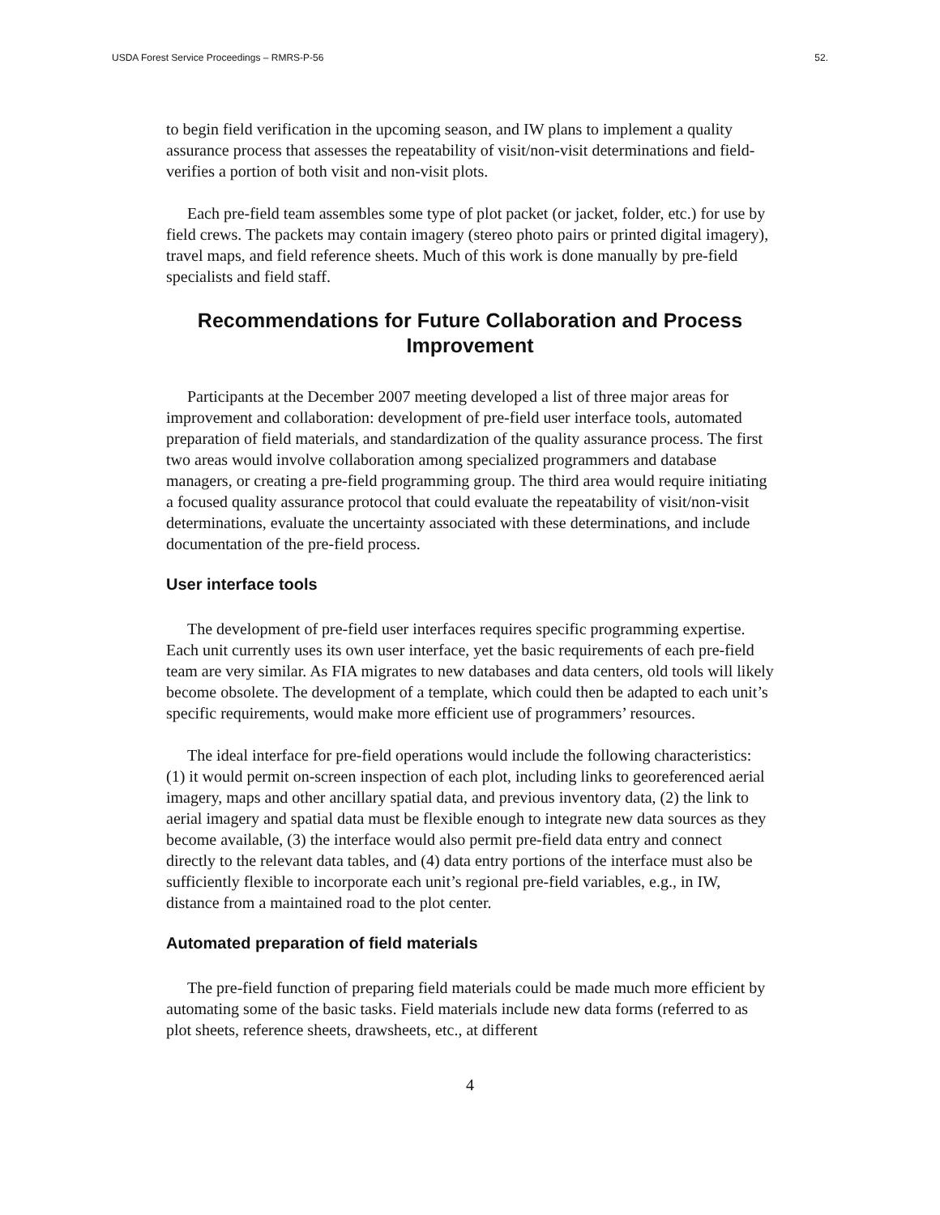USDA Forest Service Proceedings – RMRS-P-56 52.
to begin field verification in the upcoming season, and IW plans to implement a quality assurance process that assesses the repeatability of visit/non-visit determinations and field-verifies a portion of both visit and non-visit plots.
Each pre-field team assembles some type of plot packet (or jacket, folder, etc.) for use by field crews. The packets may contain imagery (stereo photo pairs or printed digital imagery), travel maps, and field reference sheets. Much of this work is done manually by pre-field specialists and field staff.
Recommendations for Future Collaboration and Process Improvement
Participants at the December 2007 meeting developed a list of three major areas for improvement and collaboration: development of pre-field user interface tools, automated preparation of field materials, and standardization of the quality assurance process. The first two areas would involve collaboration among specialized programmers and database managers, or creating a pre-field programming group. The third area would require initiating a focused quality assurance protocol that could evaluate the repeatability of visit/non-visit determinations, evaluate the uncertainty associated with these determinations, and include documentation of the pre-field process.
User interface tools
The development of pre-field user interfaces requires specific programming expertise. Each unit currently uses its own user interface, yet the basic requirements of each pre-field team are very similar. As FIA migrates to new databases and data centers, old tools will likely become obsolete. The development of a template, which could then be adapted to each unit’s specific requirements, would make more efficient use of programmers’ resources.
The ideal interface for pre-field operations would include the following characteristics: (1) it would permit on-screen inspection of each plot, including links to georeferenced aerial imagery, maps and other ancillary spatial data, and previous inventory data, (2) the link to aerial imagery and spatial data must be flexible enough to integrate new data sources as they become available, (3) the interface would also permit pre-field data entry and connect directly to the relevant data tables, and (4) data entry portions of the interface must also be sufficiently flexible to incorporate each unit’s regional pre-field variables, e.g., in IW, distance from a maintained road to the plot center.
Automated preparation of field materials
The pre-field function of preparing field materials could be made much more efficient by automating some of the basic tasks. Field materials include new data forms (referred to as plot sheets, reference sheets, drawsheets, etc., at different
4